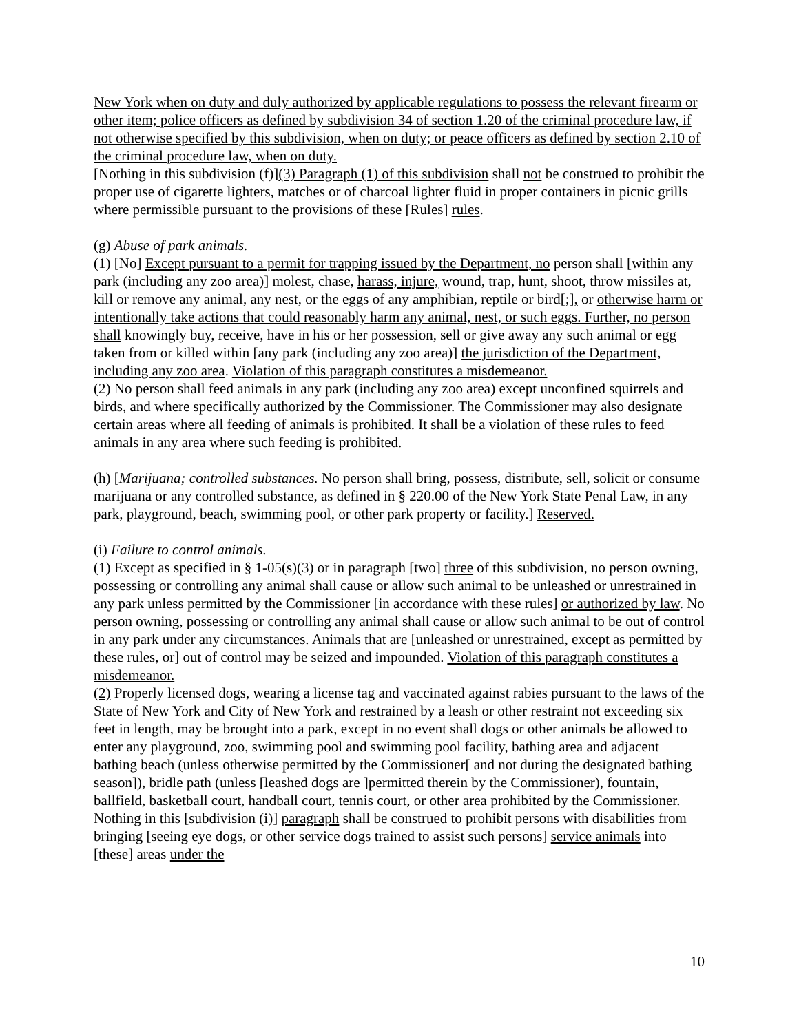New York when on duty and duly authorized by applicable regulations to possess the relevant firearm or other item; police officers as defined by subdivision 34 of section 1.20 of the criminal procedure law, if not otherwise specified by this subdivision, when on duty; or peace officers as defined by section 2.10 of the criminal procedure law, when on duty.
[Nothing in this subdivision (f)](3) Paragraph (1) of this subdivision shall not be construed to prohibit the proper use of cigarette lighters, matches or of charcoal lighter fluid in proper containers in picnic grills where permissible pursuant to the provisions of these [Rules] rules.
(g) Abuse of park animals.
(1) [No] Except pursuant to a permit for trapping issued by the Department, no person shall [within any park (including any zoo area)] molest, chase, harass, injure, wound, trap, hunt, shoot, throw missiles at, kill or remove any animal, any nest, or the eggs of any amphibian, reptile or bird[;], or otherwise harm or intentionally take actions that could reasonably harm any animal, nest, or such eggs. Further, no person shall knowingly buy, receive, have in his or her possession, sell or give away any such animal or egg taken from or killed within [any park (including any zoo area)] the jurisdiction of the Department, including any zoo area. Violation of this paragraph constitutes a misdemeanor.
(2) No person shall feed animals in any park (including any zoo area) except unconfined squirrels and birds, and where specifically authorized by the Commissioner. The Commissioner may also designate certain areas where all feeding of animals is prohibited. It shall be a violation of these rules to feed animals in any area where such feeding is prohibited.
(h) [Marijuana; controlled substances. No person shall bring, possess, distribute, sell, solicit or consume marijuana or any controlled substance, as defined in § 220.00 of the New York State Penal Law, in any park, playground, beach, swimming pool, or other park property or facility.] Reserved.
(i) Failure to control animals.
(1) Except as specified in § 1-05(s)(3) or in paragraph [two] three of this subdivision, no person owning, possessing or controlling any animal shall cause or allow such animal to be unleashed or unrestrained in any park unless permitted by the Commissioner [in accordance with these rules] or authorized by law. No person owning, possessing or controlling any animal shall cause or allow such animal to be out of control in any park under any circumstances. Animals that are [unleashed or unrestrained, except as permitted by these rules, or] out of control may be seized and impounded. Violation of this paragraph constitutes a misdemeanor.
(2) Properly licensed dogs, wearing a license tag and vaccinated against rabies pursuant to the laws of the State of New York and City of New York and restrained by a leash or other restraint not exceeding six feet in length, may be brought into a park, except in no event shall dogs or other animals be allowed to enter any playground, zoo, swimming pool and swimming pool facility, bathing area and adjacent bathing beach (unless otherwise permitted by the Commissioner[ and not during the designated bathing season]), bridle path (unless [leashed dogs are ]permitted therein by the Commissioner), fountain, ballfield, basketball court, handball court, tennis court, or other area prohibited by the Commissioner. Nothing in this [subdivision (i)] paragraph shall be construed to prohibit persons with disabilities from bringing [seeing eye dogs, or other service dogs trained to assist such persons] service animals into [these] areas under the
10